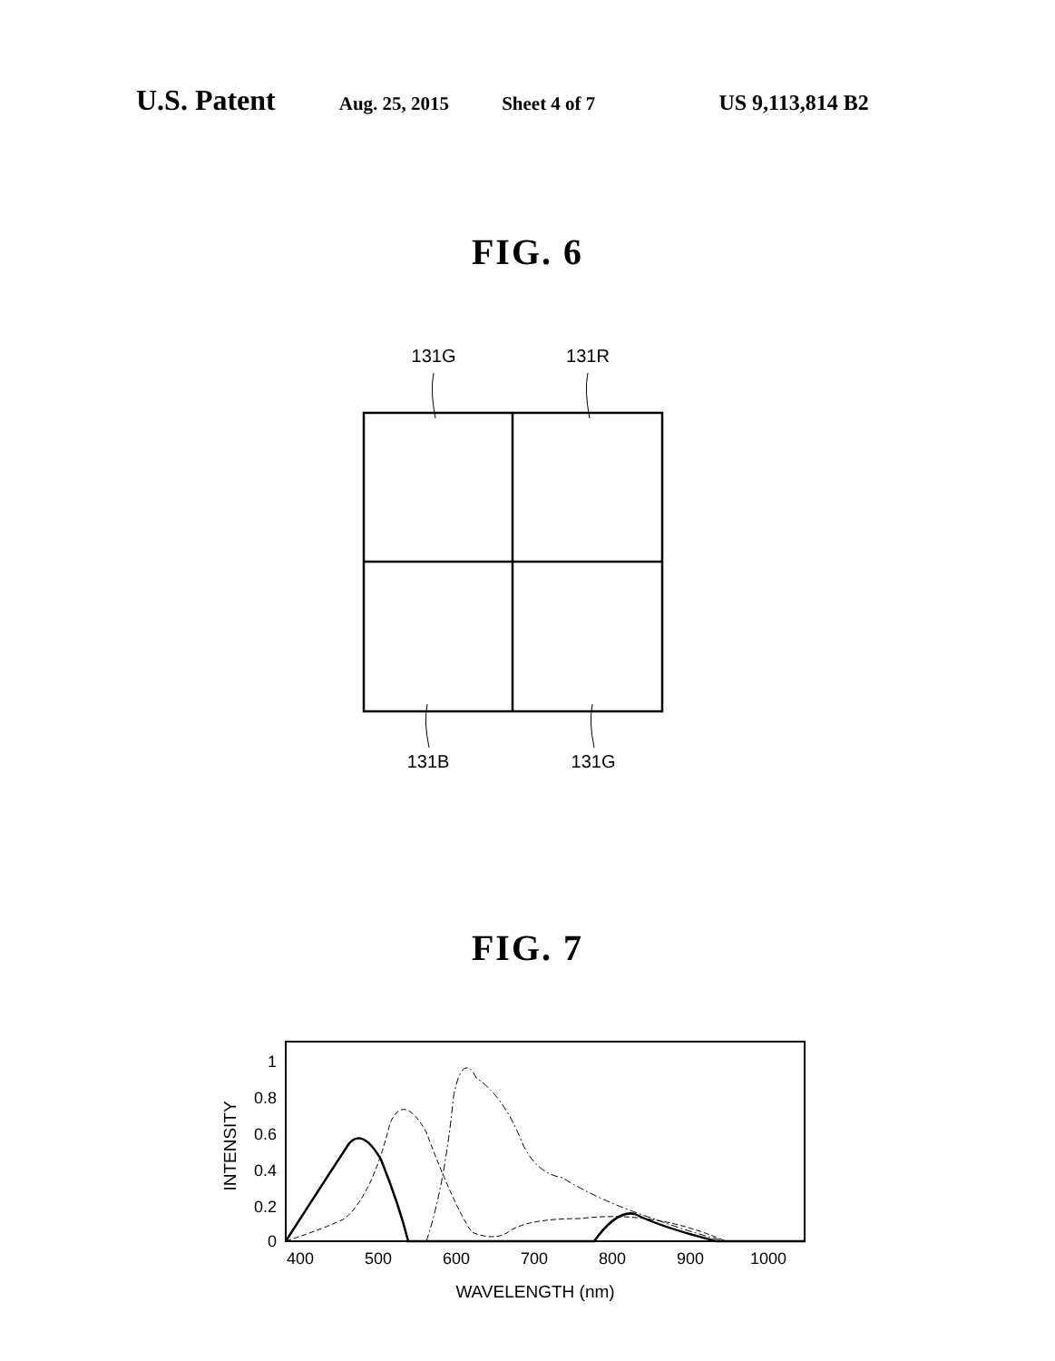U.S. Patent Aug. 25, 2015 Sheet 4 of 7 US 9,113,814 B2
FIG. 6
131G
131R
131B
131G
FIG. 7
1
0.8
0.6
0.4
0.2
0
400
500
600
700
800
900
1000
WAVELENGTH (nm)
INTENSITY